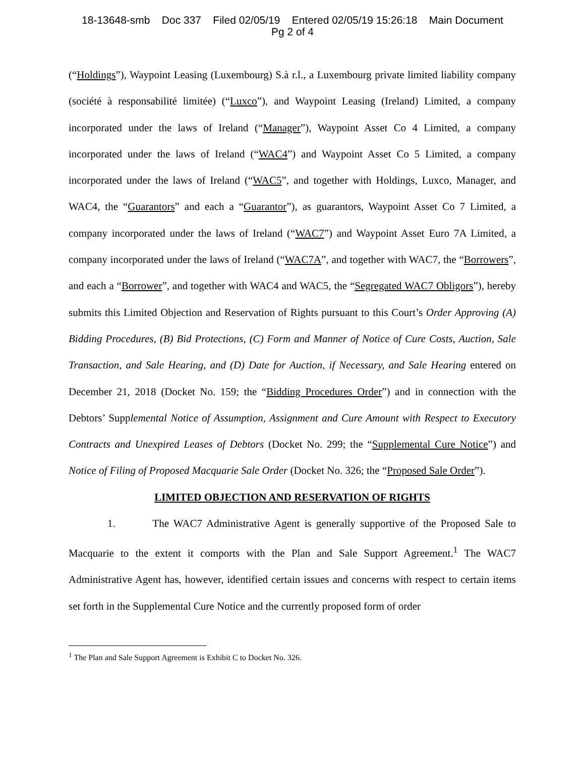18-13648-smb Doc 337 Filed 02/05/19 Entered 02/05/19 15:26:18 Main Document
Pg 2 of 4
(“Holdings”), Waypoint Leasing (Luxembourg) S.à r.l., a Luxembourg private limited liability company (société à responsabilité limitée) (“Luxco”), and Waypoint Leasing (Ireland) Limited, a company incorporated under the laws of Ireland (“Manager”), Waypoint Asset Co 4 Limited, a company incorporated under the laws of Ireland (“WAC4”) and Waypoint Asset Co 5 Limited, a company incorporated under the laws of Ireland (“WAC5”, and together with Holdings, Luxco, Manager, and WAC4, the “Guarantors” and each a “Guarantor”), as guarantors, Waypoint Asset Co 7 Limited, a company incorporated under the laws of Ireland (“WAC7”) and Waypoint Asset Euro 7A Limited, a company incorporated under the laws of Ireland (“WAC7A”, and together with WAC7, the “Borrowers”, and each a “Borrower”, and together with WAC4 and WAC5, the “Segregated WAC7 Obligors”), hereby submits this Limited Objection and Reservation of Rights pursuant to this Court’s Order Approving (A) Bidding Procedures, (B) Bid Protections, (C) Form and Manner of Notice of Cure Costs, Auction, Sale Transaction, and Sale Hearing, and (D) Date for Auction, if Necessary, and Sale Hearing entered on December 21, 2018 (Docket No. 159; the “Bidding Procedures Order”) and in connection with the Debtors’ Supplemental Notice of Assumption, Assignment and Cure Amount with Respect to Executory Contracts and Unexpired Leases of Debtors (Docket No. 299; the “Supplemental Cure Notice”) and Notice of Filing of Proposed Macquarie Sale Order (Docket No. 326; the “Proposed Sale Order”).
LIMITED OBJECTION AND RESERVATION OF RIGHTS
1. The WAC7 Administrative Agent is generally supportive of the Proposed Sale to Macquarie to the extent it comports with the Plan and Sale Support Agreement.<sup>1</sup> The WAC7 Administrative Agent has, however, identified certain issues and concerns with respect to certain items set forth in the Supplemental Cure Notice and the currently proposed form of order
<sup>1</sup> The Plan and Sale Support Agreement is Exhibit C to Docket No. 326.